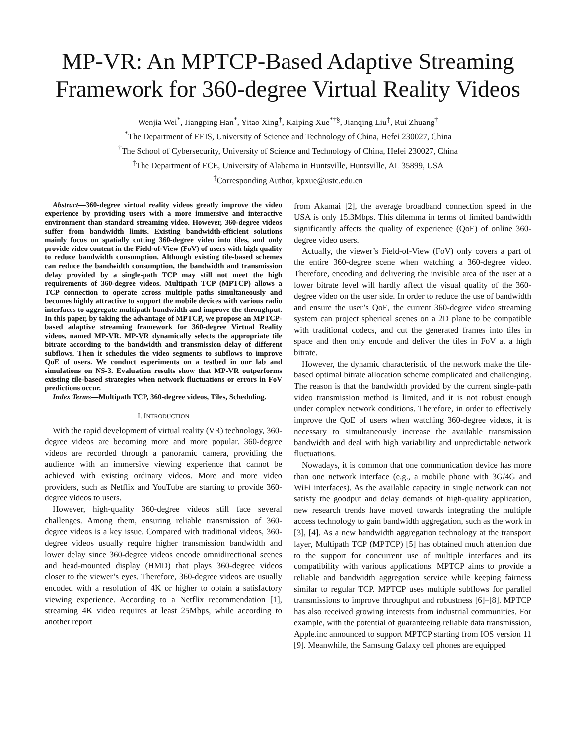MP-VR: An MPTCP-Based Adaptive Streaming Framework for 360-degree Virtual Reality Videos
Wenjia Wei<sup>*</sup>, Jiangping Han<sup>*</sup>, Yitao Xing<sup>†</sup>, Kaiping Xue<sup>*†§</sup>, Jianqing Liu<sup>‡</sup>, Rui Zhuang<sup>†</sup>
<sup>*</sup> The Department of EEIS, University of Science and Technology of China, Hefei 230027, China
<sup>†</sup> The School of Cybersecurity, University of Science and Technology of China, Hefei 230027, China
<sup>‡</sup> The Department of ECE, University of Alabama in Huntsville, Huntsville, AL 35899, USA
<sup>‡</sup> Corresponding Author, kpxue@ustc.edu.cn
Abstract—360-degree virtual reality videos greatly improve the video experience by providing users with a more immersive and interactive environment than standard streaming video. However, 360-degree videos suffer from bandwidth limits. Existing bandwidth-efficient solutions mainly focus on spatially cutting 360-degree video into tiles, and only provide video content in the Field-of-View (FoV) of users with high quality to reduce bandwidth consumption. Although existing tile-based schemes can reduce the bandwidth consumption, the bandwidth and transmission delay provided by a single-path TCP may still not meet the high requirements of 360-degree videos. Multipath TCP (MPTCP) allows a TCP connection to operate across multiple paths simultaneously and becomes highly attractive to support the mobile devices with various radio interfaces to aggregate multipath bandwidth and improve the throughput. In this paper, by taking the advantage of MPTCP, we propose an MPTCP-based adaptive streaming framework for 360-degree Virtual Reality videos, named MP-VR. MP-VR dynamically selects the appropriate tile bitrate according to the bandwidth and transmission delay of different subflows. Then it schedules the video segments to subflows to improve QoE of users. We conduct experiments on a testbed in our lab and simulations on NS-3. Evaluation results show that MP-VR outperforms existing tile-based strategies when network fluctuations or errors in FoV predictions occur.
Index Terms—Multipath TCP, 360-degree videos, Tiles, Scheduling.
I. INTRODUCTION
With the rapid development of virtual reality (VR) technology, 360-degree videos are becoming more and more popular. 360-degree videos are recorded through a panoramic camera, providing the audience with an immersive viewing experience that cannot be achieved with existing ordinary videos. More and more video providers, such as Netflix and YouTube are starting to provide 360-degree videos to users.
However, high-quality 360-degree videos still face several challenges. Among them, ensuring reliable transmission of 360-degree videos is a key issue. Compared with traditional videos, 360-degree videos usually require higher transmission bandwidth and lower delay since 360-degree videos encode omnidirectional scenes and head-mounted display (HMD) that plays 360-degree videos closer to the viewer’s eyes. Therefore, 360-degree videos are usually encoded with a resolution of 4K or higher to obtain a satisfactory viewing experience. According to a Netflix recommendation [1], streaming 4K video requires at least 25Mbps, while according to another report
from Akamai [2], the average broadband connection speed in the USA is only 15.3Mbps. This dilemma in terms of limited bandwidth significantly affects the quality of experience (QoE) of online 360-degree video users.
Actually, the viewer’s Field-of-View (FoV) only covers a part of the entire 360-degree scene when watching a 360-degree video. Therefore, encoding and delivering the invisible area of the user at a lower bitrate level will hardly affect the visual quality of the 360-degree video on the user side. In order to reduce the use of bandwidth and ensure the user’s QoE, the current 360-degree video streaming system can project spherical scenes on a 2D plane to be compatible with traditional codecs, and cut the generated frames into tiles in space and then only encode and deliver the tiles in FoV at a high bitrate.
However, the dynamic characteristic of the network make the tile-based optimal bitrate allocation scheme complicated and challenging. The reason is that the bandwidth provided by the current single-path video transmission method is limited, and it is not robust enough under complex network conditions. Therefore, in order to effectively improve the QoE of users when watching 360-degree videos, it is necessary to simultaneously increase the available transmission bandwidth and deal with high variability and unpredictable network fluctuations.
Nowadays, it is common that one communication device has more than one network interface (e.g., a mobile phone with 3G/4G and WiFi interfaces). As the available capacity in single network can not satisfy the goodput and delay demands of high-quality application, new research trends have moved towards integrating the multiple access technology to gain bandwidth aggregation, such as the work in [3], [4]. As a new bandwidth aggregation technology at the transport layer, Multipath TCP (MPTCP) [5] has obtained much attention due to the support for concurrent use of multiple interfaces and its compatibility with various applications. MPTCP aims to provide a reliable and bandwidth aggregation service while keeping fairness similar to regular TCP. MPTCP uses multiple subflows for parallel transmissions to improve throughput and robustness [6]–[8]. MPTCP has also received growing interests from industrial communities. For example, with the potential of guaranteeing reliable data transmission, Apple.inc announced to support MPTCP starting from IOS version 11 [9]. Meanwhile, the Samsung Galaxy cell phones are equipped